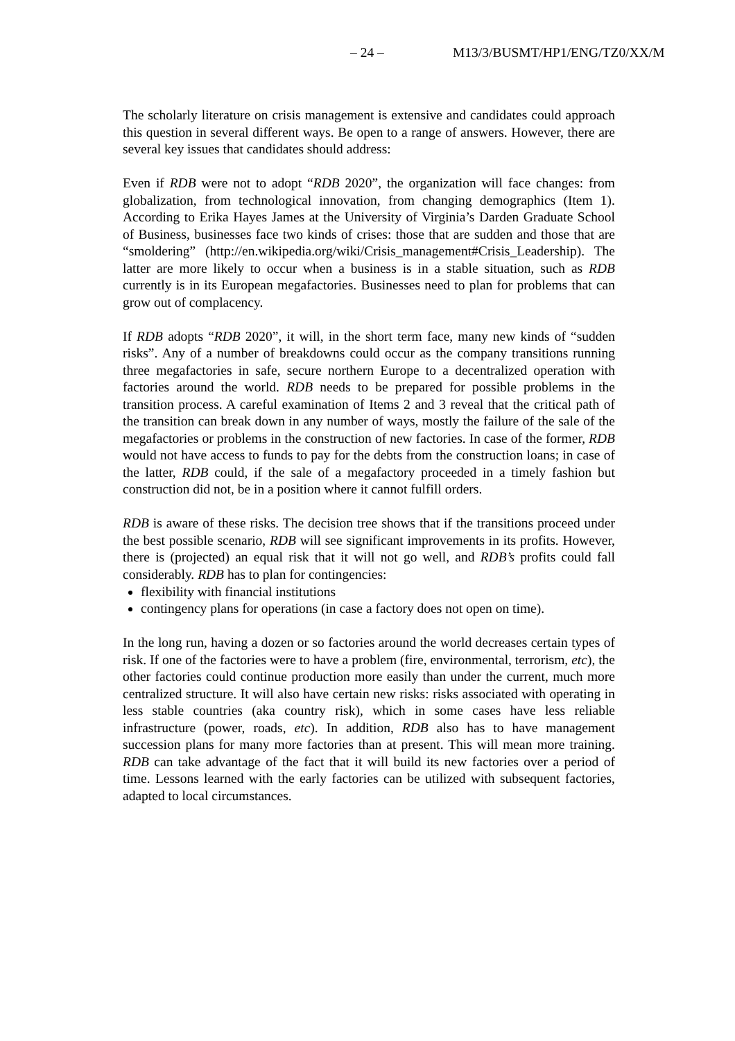– 24 – M13/3/BUSMT/HP1/ENG/TZ0/XX/M
The scholarly literature on crisis management is extensive and candidates could approach this question in several different ways. Be open to a range of answers. However, there are several key issues that candidates should address:
Even if RDB were not to adopt “RDB 2020”, the organization will face changes: from globalization, from technological innovation, from changing demographics (Item 1). According to Erika Hayes James at the University of Virginia’s Darden Graduate School of Business, businesses face two kinds of crises: those that are sudden and those that are “smoldering” (http://en.wikipedia.org/wiki/Crisis_management#Crisis_Leadership). The latter are more likely to occur when a business is in a stable situation, such as RDB currently is in its European megafactories. Businesses need to plan for problems that can grow out of complacency.
If RDB adopts “RDB 2020”, it will, in the short term face, many new kinds of “sudden risks”. Any of a number of breakdowns could occur as the company transitions running three megafactories in safe, secure northern Europe to a decentralized operation with factories around the world. RDB needs to be prepared for possible problems in the transition process. A careful examination of Items 2 and 3 reveal that the critical path of the transition can break down in any number of ways, mostly the failure of the sale of the megafactories or problems in the construction of new factories. In case of the former, RDB would not have access to funds to pay for the debts from the construction loans; in case of the latter, RDB could, if the sale of a megafactory proceeded in a timely fashion but construction did not, be in a position where it cannot fulfill orders.
RDB is aware of these risks. The decision tree shows that if the transitions proceed under the best possible scenario, RDB will see significant improvements in its profits. However, there is (projected) an equal risk that it will not go well, and RDB’s profits could fall considerably. RDB has to plan for contingencies:
flexibility with financial institutions
contingency plans for operations (in case a factory does not open on time).
In the long run, having a dozen or so factories around the world decreases certain types of risk. If one of the factories were to have a problem (fire, environmental, terrorism, etc), the other factories could continue production more easily than under the current, much more centralized structure. It will also have certain new risks: risks associated with operating in less stable countries (aka country risk), which in some cases have less reliable infrastructure (power, roads, etc). In addition, RDB also has to have management succession plans for many more factories than at present. This will mean more training. RDB can take advantage of the fact that it will build its new factories over a period of time. Lessons learned with the early factories can be utilized with subsequent factories, adapted to local circumstances.